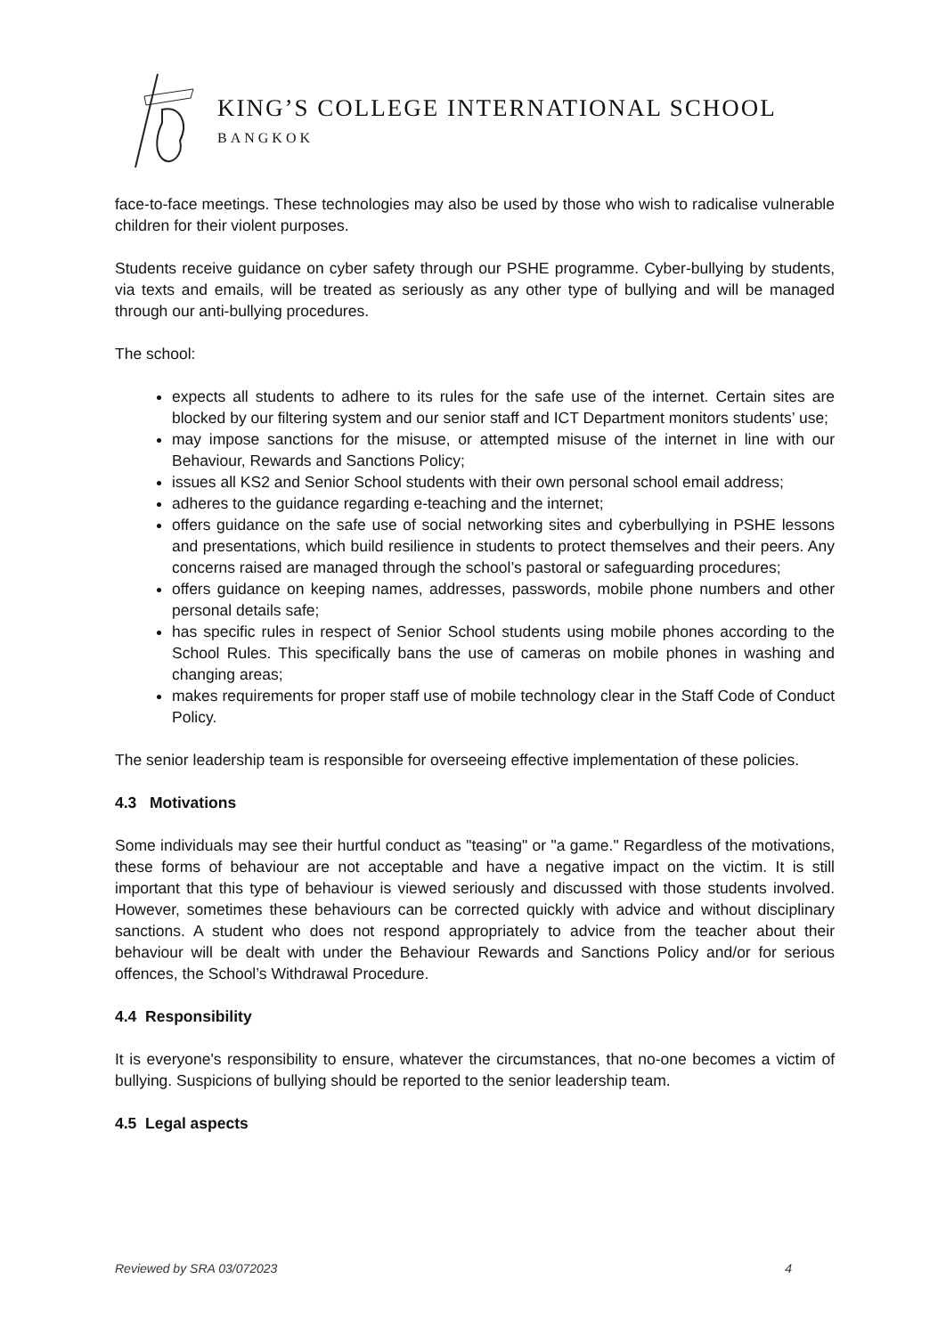KING’S COLLEGE INTERNATIONAL SCHOOL
BANGKOK
face-to-face meetings. These technologies may also be used by those who wish to radicalise vulnerable children for their violent purposes.
Students receive guidance on cyber safety through our PSHE programme. Cyber-bullying by students, via texts and emails, will be treated as seriously as any other type of bullying and will be managed through our anti-bullying procedures.
The school:
expects all students to adhere to its rules for the safe use of the internet. Certain sites are blocked by our filtering system and our senior staff and ICT Department monitors students’ use;
may impose sanctions for the misuse, or attempted misuse of the internet in line with our Behaviour, Rewards and Sanctions Policy;
issues all KS2 and Senior School students with their own personal school email address;
adheres to the guidance regarding e-teaching and the internet;
offers guidance on the safe use of social networking sites and cyberbullying in PSHE lessons and presentations, which build resilience in students to protect themselves and their peers. Any concerns raised are managed through the school’s pastoral or safeguarding procedures;
offers guidance on keeping names, addresses, passwords, mobile phone numbers and other personal details safe;
has specific rules in respect of Senior School students using mobile phones according to the School Rules. This specifically bans the use of cameras on mobile phones in washing and changing areas;
makes requirements for proper staff use of mobile technology clear in the Staff Code of Conduct Policy.
The senior leadership team is responsible for overseeing effective implementation of these policies.
4.3 Motivations
Some individuals may see their hurtful conduct as "teasing" or "a game." Regardless of the motivations, these forms of behaviour are not acceptable and have a negative impact on the victim. It is still important that this type of behaviour is viewed seriously and discussed with those students involved. However, sometimes these behaviours can be corrected quickly with advice and without disciplinary sanctions. A student who does not respond appropriately to advice from the teacher about their behaviour will be dealt with under the Behaviour Rewards and Sanctions Policy and/or for serious offences, the School’s Withdrawal Procedure.
4.4 Responsibility
It is everyone's responsibility to ensure, whatever the circumstances, that no-one becomes a victim of bullying. Suspicions of bullying should be reported to the senior leadership team.
4.5 Legal aspects
Reviewed by SRA 03/072023 4